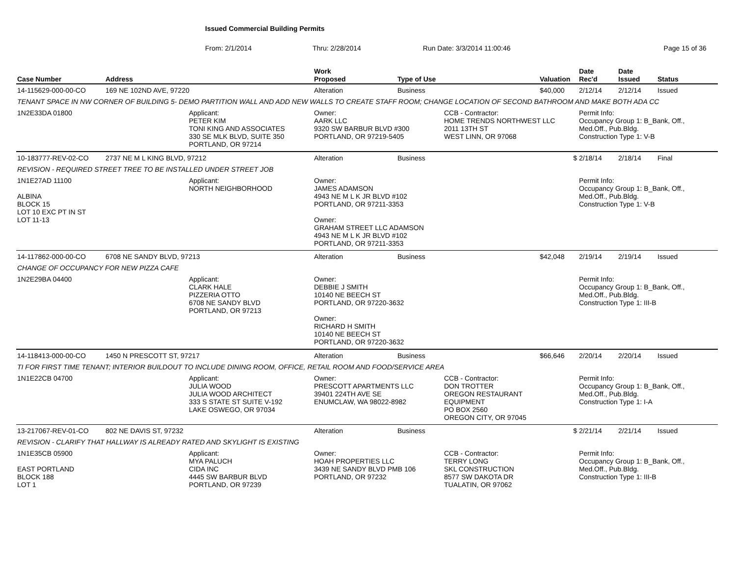Issued Commercial Building Permits
From: 2/1/2014 Thru: 2/28/2014 Run Date: 3/3/2014 11:00:46 Page 15 of 36
| Case Number | Address | | Work Proposed | Type of Use | | Valuation | Date Rec'd | Date Issued | Status |
| --- | --- | --- | --- | --- | --- | --- | --- | --- | --- |
| 14-115629-000-00-CO | 169 NE 102ND AVE, 97220 | | Alteration | Business | | $40,000 | 2/12/14 | 2/12/14 | Issued |
| TENANT SPACE IN NW CORNER OF BUILDING 5- DEMO PARTITION WALL AND ADD NEW WALLS TO CREATE STAFF ROOM; CHANGE LOCATION OF SECOND BATHROOM AND MAKE BOTH ADA CC | | | | | | | | | |
| 1N2E33DA 01800 | | Applicant: PETER KIM TONI KING AND ASSOCIATES 330 SE MLK BLVD, SUITE 350 PORTLAND, OR 97214 | Owner: AARK LLC 9320 SW BARBUR BLVD #300 PORTLAND, OR 97219-5405 | | CCB - Contractor: HOME TRENDS NORTHWEST LLC 2011 13TH ST WEST LINN, OR 97068 | | Permit Info: Occupancy Group 1: B_Bank, Off., Med.Off., Pub.Bldg. Construction Type 1: V-B | | |
| 10-183777-REV-02-CO | 2737 NE M L KING BLVD, 97212 | | Alteration | Business | | $ | 2/18/14 | 2/18/14 | Final |
| REVISION - REQUIRED STREET TREE TO BE INSTALLED UNDER STREET JOB | | | | | | | | | |
| 1N1E27AD 11100 ALBINA BLOCK 15 LOT 10 EXC PT IN ST LOT 11-13 | | Applicant: NORTH NEIGHBORHOOD | Owner: JAMES ADAMSON 4943 NE M L K JR BLVD #102 PORTLAND, OR 97211-3353 Owner: GRAHAM STREET LLC ADAMSON 4943 NE M L K JR BLVD #102 PORTLAND, OR 97211-3353 | | | | Permit Info: Occupancy Group 1: B_Bank, Off., Med.Off., Pub.Bldg. Construction Type 1: V-B | | |
| 14-117862-000-00-CO | 6708 NE SANDY BLVD, 97213 | | Alteration | Business | | $42,048 | 2/19/14 | 2/19/14 | Issued |
| CHANGE OF OCCUPANCY FOR NEW PIZZA CAFE | | | | | | | | | |
| 1N2E29BA 04400 | | Applicant: CLARK HALE PIZZERIA OTTO 6708 NE SANDY BLVD PORTLAND, OR 97213 | Owner: DEBBIE J SMITH 10140 NE BEECH ST PORTLAND, OR 97220-3632 Owner: RICHARD H SMITH 10140 NE BEECH ST PORTLAND, OR 97220-3632 | | | | Permit Info: Occupancy Group 1: B_Bank, Off., Med.Off., Pub.Bldg. Construction Type 1: III-B | | |
| 14-118413-000-00-CO | 1450 N PRESCOTT ST, 97217 | | Alteration | Business | | $66,646 | 2/20/14 | 2/20/14 | Issued |
| TI FOR FIRST TIME TENANT; INTERIOR BUILDOUT TO INCLUDE DINING ROOM, OFFICE, RETAIL ROOM AND FOOD/SERVICE AREA | | | | | | | | | |
| 1N1E22CB 04700 | | Applicant: JULIA WOOD JULIA WOOD ARCHITECT 333 S STATE ST SUITE V-192 LAKE OSWEGO, OR 97034 | Owner: PRESCOTT APARTMENTS LLC 39401 224TH AVE SE ENUMCLAW, WA 98022-8982 | | CCB - Contractor: DON TROTTER OREGON RESTAURANT EQUIPMENT PO BOX 2560 OREGON CITY, OR 97045 | | Permit Info: Occupancy Group 1: B_Bank, Off., Med.Off., Pub.Bldg. Construction Type 1: I-A | | |
| 13-217067-REV-01-CO | 802 NE DAVIS ST, 97232 | | Alteration | Business | | $ | 2/21/14 | 2/21/14 | Issued |
| REVISION - CLARIFY THAT HALLWAY IS ALREADY RATED AND SKYLIGHT IS EXISTING | | | | | | | | | |
| 1N1E35CB 05900 EAST PORTLAND BLOCK 188 LOT 1 | | Applicant: MYA PALUCH CIDA INC 4445 SW BARBUR BLVD PORTLAND, OR 97239 | Owner: HOAH PROPERTIES LLC 3439 NE SANDY BLVD PMB 106 PORTLAND, OR 97232 | | CCB - Contractor: TERRY LONG SKL CONSTRUCTION 8577 SW DAKOTA DR TUALATIN, OR 97062 | | Permit Info: Occupancy Group 1: B_Bank, Off., Med.Off., Pub.Bldg. Construction Type 1: III-B | | |